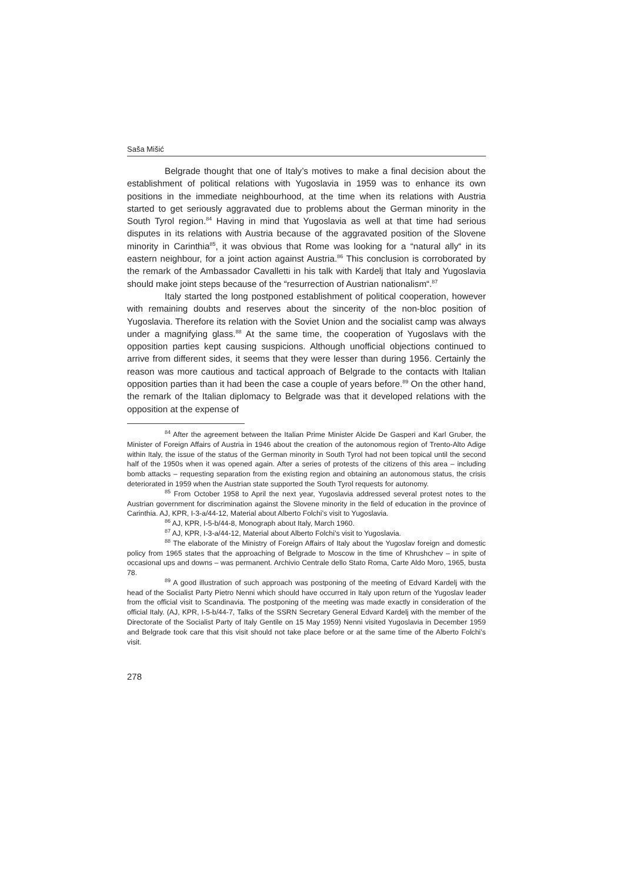Saša Mišić
Belgrade thought that one of Italy’s motives to make a final decision about the establishment of political relations with Yugoslavia in 1959 was to enhance its own positions in the immediate neighbourhood, at the time when its relations with Austria started to get seriously aggravated due to problems about the German minority in the South Tyrol region.<sup>84</sup> Having in mind that Yugoslavia as well at that time had serious disputes in its relations with Austria because of the aggravated position of the Slovene minority in Carinthia<sup>85</sup>, it was obvious that Rome was looking for a “natural ally“ in its eastern neighbour, for a joint action against Austria.<sup>86</sup> This conclusion is corroborated by the remark of the Ambassador Cavalletti in his talk with Kardelj that Italy and Yugoslavia should make joint steps because of the “resurrection of Austrian nationalism“.<sup>87</sup>
Italy started the long postponed establishment of political cooperation, however with remaining doubts and reserves about the sincerity of the non-bloc position of Yugoslavia. Therefore its relation with the Soviet Union and the socialist camp was always under a magnifying glass.<sup>88</sup> At the same time, the cooperation of Yugoslavs with the opposition parties kept causing suspicions. Although unofficial objections continued to arrive from different sides, it seems that they were lesser than during 1956. Certainly the reason was more cautious and tactical approach of Belgrade to the contacts with Italian opposition parties than it had been the case a couple of years before.<sup>89</sup> On the other hand, the remark of the Italian diplomacy to Belgrade was that it developed relations with the opposition at the expense of
<sup>84</sup> After the agreement between the Italian Prime Minister Alcide De Gasperi and Karl Gruber, the Minister of Foreign Affairs of Austria in 1946 about the creation of the autonomous region of Trento-Alto Adige within Italy, the issue of the status of the German minority in South Tyrol had not been topical until the second half of the 1950s when it was opened again. After a series of protests of the citizens of this area – including bomb attacks – requesting separation from the existing region and obtaining an autonomous status, the crisis deteriorated in 1959 when the Austrian state supported the South Tyrol requests for autonomy.
<sup>85</sup> From October 1958 to April the next year, Yugoslavia addressed several protest notes to the Austrian government for discrimination against the Slovene minority in the field of education in the province of Carinthia. AJ, KPR, I-3-a/44-12, Material about Alberto Folchi’s visit to Yugoslavia.
<sup>86</sup> AJ, KPR, I-5-b/44-8, Monograph about Italy, March 1960.
<sup>87</sup> AJ, KPR, I-3-a/44-12, Material about Alberto Folchi’s visit to Yugoslavia.
<sup>88</sup> The elaborate of the Ministry of Foreign Affairs of Italy about the Yugoslav foreign and domestic policy from 1965 states that the approaching of Belgrade to Moscow in the time of Khrushchev – in spite of occasional ups and downs – was permanent. Archivio Centrale dello Stato Roma, Carte Aldo Moro, 1965, busta 78.
<sup>89</sup> A good illustration of such approach was postponing of the meeting of Edvard Kardelj with the head of the Socialist Party Pietro Nenni which should have occurred in Italy upon return of the Yugoslav leader from the official visit to Scandinavia. The postponing of the meeting was made exactly in consideration of the official Italy. (AJ, KPR, I-5-b/44-7, Talks of the SSRN Secretary General Edvard Kardelj with the member of the Directorate of the Socialist Party of Italy Gentile on 15 May 1959) Nenni visited Yugoslavia in December 1959 and Belgrade took care that this visit should not take place before or at the same time of the Alberto Folchi’s visit.
278